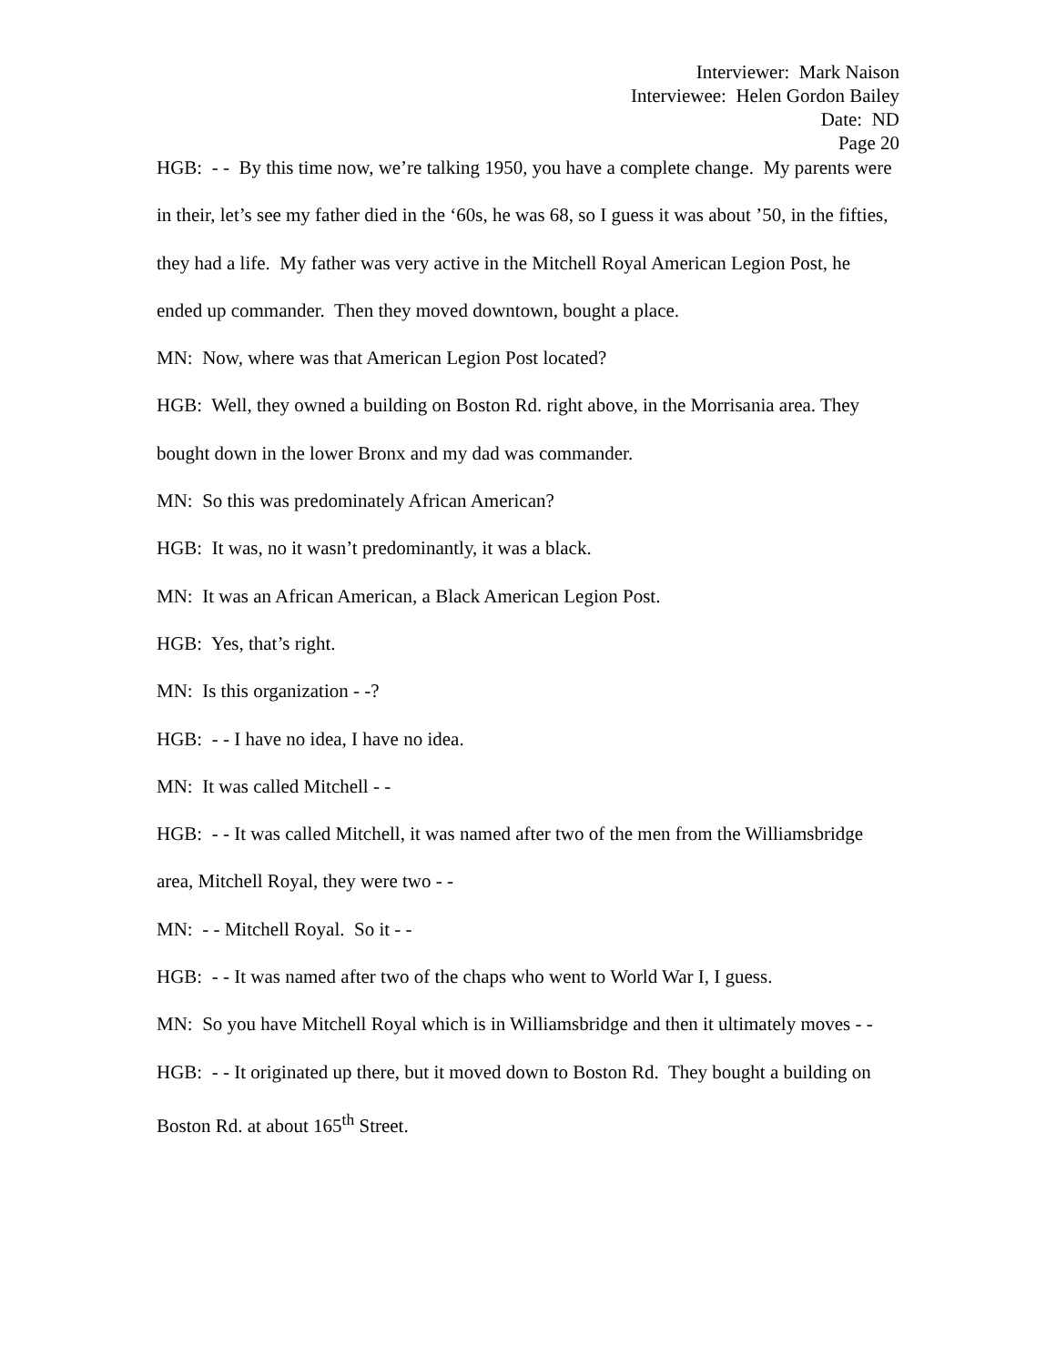Interviewer: Mark Naison
Interviewee: Helen Gordon Bailey
Date: ND
Page 20
HGB: - - By this time now, we’re talking 1950, you have a complete change. My parents were in their, let’s see my father died in the ‘60s, he was 68, so I guess it was about ’50, in the fifties, they had a life. My father was very active in the Mitchell Royal American Legion Post, he ended up commander. Then they moved downtown, bought a place.
MN: Now, where was that American Legion Post located?
HGB: Well, they owned a building on Boston Rd. right above, in the Morrisania area. They bought down in the lower Bronx and my dad was commander.
MN: So this was predominately African American?
HGB: It was, no it wasn’t predominantly, it was a black.
MN: It was an African American, a Black American Legion Post.
HGB: Yes, that’s right.
MN: Is this organization - -?
HGB: - - I have no idea, I have no idea.
MN: It was called Mitchell - -
HGB: - - It was called Mitchell, it was named after two of the men from the Williamsbridge area, Mitchell Royal, they were two - -
MN: - - Mitchell Royal. So it - -
HGB: - - It was named after two of the chaps who went to World War I, I guess.
MN: So you have Mitchell Royal which is in Williamsbridge and then it ultimately moves - -
HGB: - - It originated up there, but it moved down to Boston Rd. They bought a building on Boston Rd. at about 165<sup>th</sup> Street.